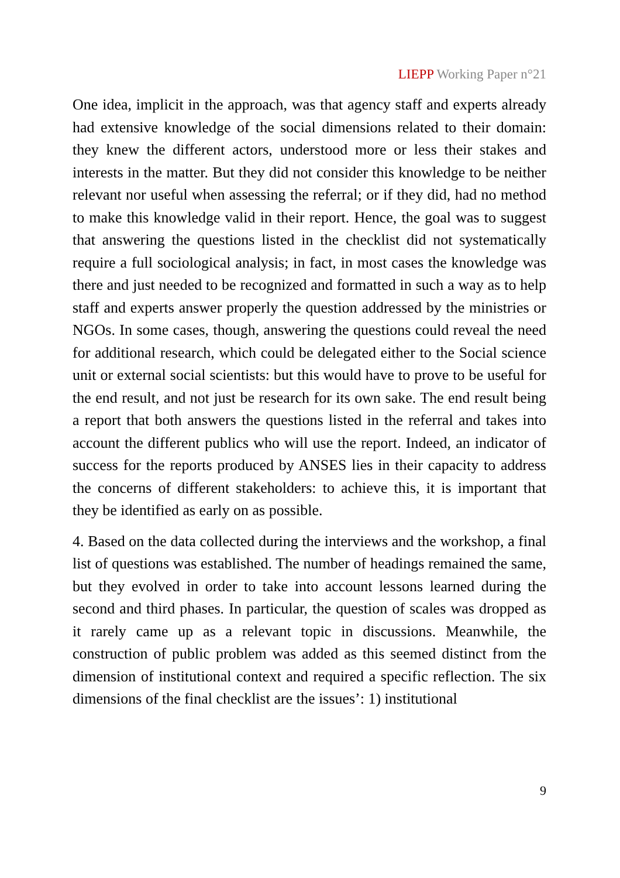LIEPP Working Paper n°21
One idea, implicit in the approach, was that agency staff and experts already had extensive knowledge of the social dimensions related to their domain: they knew the different actors, understood more or less their stakes and interests in the matter. But they did not consider this knowledge to be neither relevant nor useful when assessing the referral; or if they did, had no method to make this knowledge valid in their report. Hence, the goal was to suggest that answering the questions listed in the checklist did not systematically require a full sociological analysis; in fact, in most cases the knowledge was there and just needed to be recognized and formatted in such a way as to help staff and experts answer properly the question addressed by the ministries or NGOs. In some cases, though, answering the questions could reveal the need for additional research, which could be delegated either to the Social science unit or external social scientists: but this would have to prove to be useful for the end result, and not just be research for its own sake. The end result being a report that both answers the questions listed in the referral and takes into account the different publics who will use the report. Indeed, an indicator of success for the reports produced by ANSES lies in their capacity to address the concerns of different stakeholders: to achieve this, it is important that they be identified as early on as possible.
4. Based on the data collected during the interviews and the workshop, a final list of questions was established. The number of headings remained the same, but they evolved in order to take into account lessons learned during the second and third phases. In particular, the question of scales was dropped as it rarely came up as a relevant topic in discussions. Meanwhile, the construction of public problem was added as this seemed distinct from the dimension of institutional context and required a specific reflection. The six dimensions of the final checklist are the issues’: 1) institutional
9